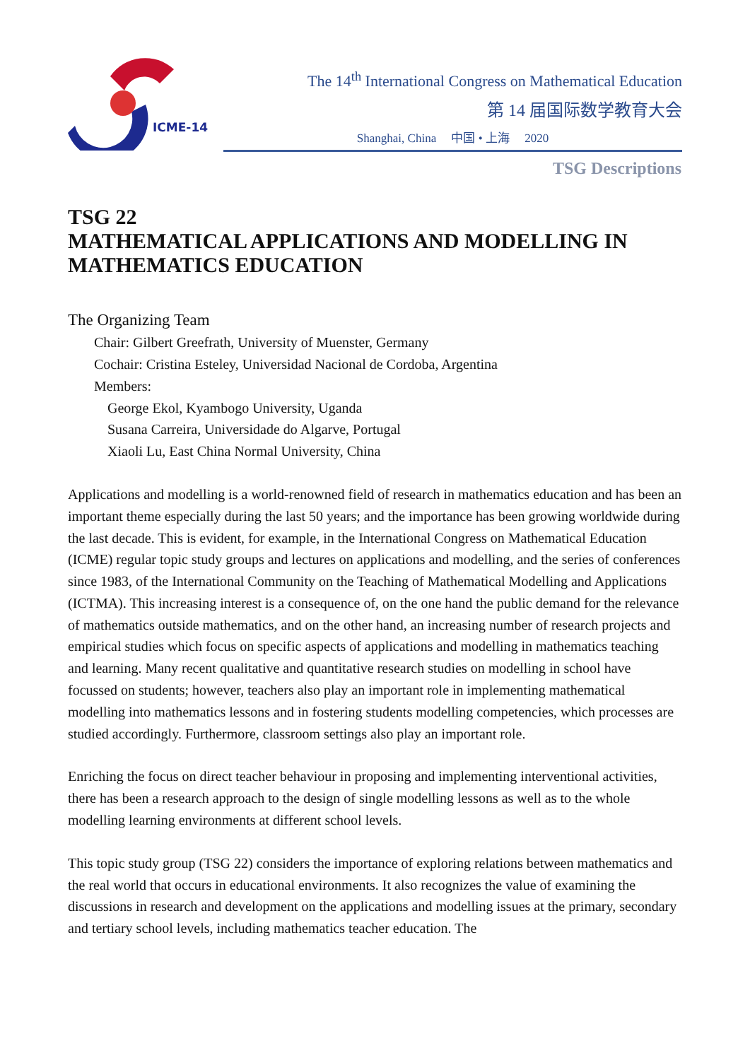ICME-14
The 14<sup>th</sup> International Congress on Mathematical Education
第 14 届国际数学教育大会
Shanghai, China 中国 • 上海 2020
TSG Descriptions
TSG 22
MATHEMATICAL APPLICATIONS AND MODELLING IN MATHEMATICS EDUCATION
The Organizing Team
Chair: Gilbert Greefrath, University of Muenster, Germany
Cochair: Cristina Esteley, Universidad Nacional de Cordoba, Argentina
Members:
George Ekol, Kyambogo University, Uganda
Susana Carreira, Universidade do Algarve, Portugal
Xiaoli Lu, East China Normal University, China
Applications and modelling is a world-renowned field of research in mathematics education and has been an important theme especially during the last 50 years; and the importance has been growing worldwide during the last decade. This is evident, for example, in the International Congress on Mathematical Education (ICME) regular topic study groups and lectures on applications and modelling, and the series of conferences since 1983, of the International Community on the Teaching of Mathematical Modelling and Applications (ICTMA). This increasing interest is a consequence of, on the one hand the public demand for the relevance of mathematics outside mathematics, and on the other hand, an increasing number of research projects and empirical studies which focus on specific aspects of applications and modelling in mathematics teaching and learning. Many recent qualitative and quantitative research studies on modelling in school have focussed on students; however, teachers also play an important role in implementing mathematical modelling into mathematics lessons and in fostering students modelling competencies, which processes are studied accordingly. Furthermore, classroom settings also play an important role.
Enriching the focus on direct teacher behaviour in proposing and implementing interventional activities, there has been a research approach to the design of single modelling lessons as well as to the whole modelling learning environments at different school levels.
This topic study group (TSG 22) considers the importance of exploring relations between mathematics and the real world that occurs in educational environments. It also recognizes the value of examining the discussions in research and development on the applications and modelling issues at the primary, secondary and tertiary school levels, including mathematics teacher education. The